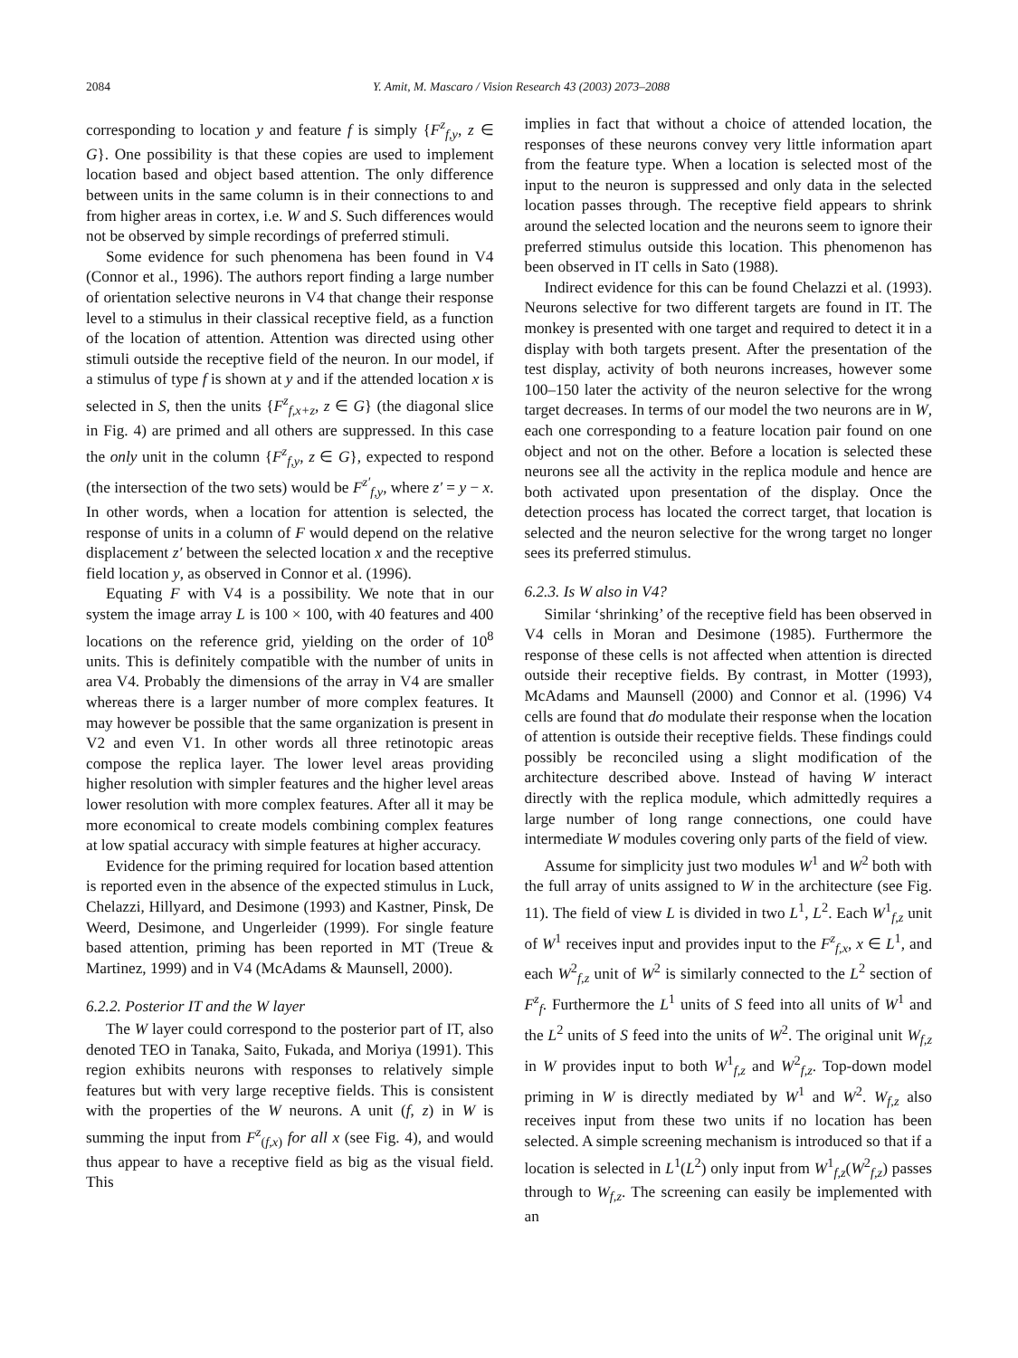2084 Y. Amit, M. Mascaro / Vision Research 43 (2003) 2073–2088
corresponding to location y and feature f is simply {F<sup>z</sup><sub>f,y</sub>, z ∈ G}. One possibility is that these copies are used to implement location based and object based attention. The only difference between units in the same column is in their connections to and from higher areas in cortex, i.e. W and S. Such differences would not be observed by simple recordings of preferred stimuli.
Some evidence for such phenomena has been found in V4 (Connor et al., 1996). The authors report finding a large number of orientation selective neurons in V4 that change their response level to a stimulus in their classical receptive field, as a function of the location of attention. Attention was directed using other stimuli outside the receptive field of the neuron. In our model, if a stimulus of type f is shown at y and if the attended location x is selected in S, then the units {F<sup>z</sup><sub>f,x+z</sub>, z ∈ G} (the diagonal slice in Fig. 4) are primed and all others are suppressed. In this case the only unit in the column {F<sup>z</sup><sub>f,y</sub>, z ∈ G}, expected to respond (the intersection of the two sets) would be F<sup>z′</sup><sub>f,y</sub>, where z′ = y − x. In other words, when a location for attention is selected, the response of units in a column of F would depend on the relative displacement z′ between the selected location x and the receptive field location y, as observed in Connor et al. (1996).
Equating F with V4 is a possibility. We note that in our system the image array L is 100 × 100, with 40 features and 400 locations on the reference grid, yielding on the order of 10<sup>8</sup> units. This is definitely compatible with the number of units in area V4. Probably the dimensions of the array in V4 are smaller whereas there is a larger number of more complex features. It may however be possible that the same organization is present in V2 and even V1. In other words all three retinotopic areas compose the replica layer. The lower level areas providing higher resolution with simpler features and the higher level areas lower resolution with more complex features. After all it may be more economical to create models combining complex features at low spatial accuracy with simple features at higher accuracy.
Evidence for the priming required for location based attention is reported even in the absence of the expected stimulus in Luck, Chelazzi, Hillyard, and Desimone (1993) and Kastner, Pinsk, De Weerd, Desimone, and Ungerleider (1999). For single feature based attention, priming has been reported in MT (Treue & Martinez, 1999) and in V4 (McAdams & Maunsell, 2000).
6.2.2. Posterior IT and the W layer
The W layer could correspond to the posterior part of IT, also denoted TEO in Tanaka, Saito, Fukada, and Moriya (1991). This region exhibits neurons with responses to relatively simple features but with very large receptive fields. This is consistent with the properties of the W neurons. A unit (f, z) in W is summing the input from F<sup>z</sup><sub>(f,x)</sub> for all x (see Fig. 4), and would thus appear to have a receptive field as big as the visual field. This
implies in fact that without a choice of attended location, the responses of these neurons convey very little information apart from the feature type. When a location is selected most of the input to the neuron is suppressed and only data in the selected location passes through. The receptive field appears to shrink around the selected location and the neurons seem to ignore their preferred stimulus outside this location. This phenomenon has been observed in IT cells in Sato (1988).
Indirect evidence for this can be found Chelazzi et al. (1993). Neurons selective for two different targets are found in IT. The monkey is presented with one target and required to detect it in a display with both targets present. After the presentation of the test display, activity of both neurons increases, however some 100–150 later the activity of the neuron selective for the wrong target decreases. In terms of our model the two neurons are in W, each one corresponding to a feature location pair found on one object and not on the other. Before a location is selected these neurons see all the activity in the replica module and hence are both activated upon presentation of the display. Once the detection process has located the correct target, that location is selected and the neuron selective for the wrong target no longer sees its preferred stimulus.
6.2.3. Is W also in V4?
Similar ‘shrinking’ of the receptive field has been observed in V4 cells in Moran and Desimone (1985). Furthermore the response of these cells is not affected when attention is directed outside their receptive fields. By contrast, in Motter (1993), McAdams and Maunsell (2000) and Connor et al. (1996) V4 cells are found that do modulate their response when the location of attention is outside their receptive fields. These findings could possibly be reconciled using a slight modification of the architecture described above. Instead of having W interact directly with the replica module, which admittedly requires a large number of long range connections, one could have intermediate W modules covering only parts of the field of view.
Assume for simplicity just two modules W<sup>1</sup> and W<sup>2</sup> both with the full array of units assigned to W in the architecture (see Fig. 11). The field of view L is divided in two L<sup>1</sup>, L<sup>2</sup>. Each W<sup>1</sup><sub>f,z</sub> unit of W<sup>1</sup> receives input and provides input to the F<sup>z</sup><sub>f,x</sub>, x ∈ L<sup>1</sup>, and each W<sup>2</sup><sub>f,z</sub> unit of W<sup>2</sup> is similarly connected to the L<sup>2</sup> section of F<sup>z</sup><sub>f</sub>. Furthermore the L<sup>1</sup> units of S feed into all units of W<sup>1</sup> and the L<sup>2</sup> units of S feed into the units of W<sup>2</sup>. The original unit W<sub>f,z</sub> in W provides input to both W<sup>1</sup><sub>f,z</sub> and W<sup>2</sup><sub>f,z</sub>. Top-down model priming in W is directly mediated by W<sup>1</sup> and W<sup>2</sup>. W<sub>f,z</sub> also receives input from these two units if no location has been selected. A simple screening mechanism is introduced so that if a location is selected in L<sup>1</sup>(L<sup>2</sup>) only input from W<sup>1</sup><sub>f,z</sub>(W<sup>2</sup><sub>f,z</sub>) passes through to W<sub>f,z</sub>. The screening can easily be implemented with an